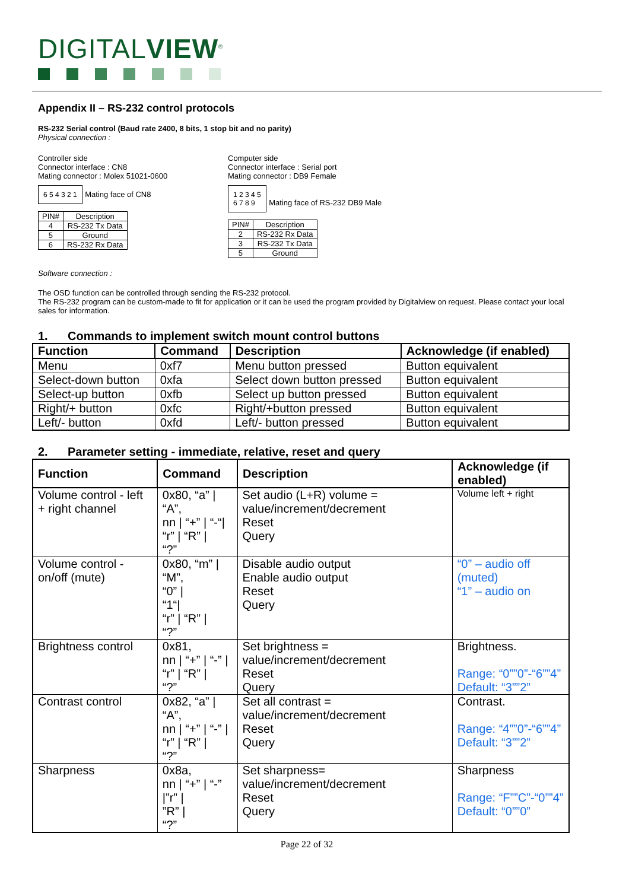DIGITALVIEW<sup>®</sup>
Appendix II – RS-232 control protocols
RS-232 Serial control (Baud rate 2400, 8 bits, 1 stop bit and no parity)
Physical connection :
Controller side
Connector interface : CN8
Mating connector : Molex 51021-0600
6 5 4 3 2 1 Mating face of CN8
| PIN# | Description |
| --- | --- |
| 4 | RS-232 Tx Data |
| 5 | Ground |
| 6 | RS-232 Rx Data |
Computer side
Connector interface : Serial port
Mating connector : DB9 Female
1 2 3 4 5
6 7 8 9 Mating face of RS-232 DB9 Male
| PIN# | Description |
| --- | --- |
| 2 | RS-232 Rx Data |
| 3 | RS-232 Tx Data |
| 5 | Ground |
Software connection :
The OSD function can be controlled through sending the RS-232 protocol.
The RS-232 program can be custom-made to fit for application or it can be used the program provided by Digitalview on request. Please contact your local sales for information.
1. Commands to implement switch mount control buttons
| Function | Command | Description | Acknowledge (if enabled) |
| --- | --- | --- | --- |
| Menu | 0xf7 | Menu button pressed | Button equivalent |
| Select-down button | 0xfa | Select down button pressed | Button equivalent |
| Select-up button | 0xfb | Select up button pressed | Button equivalent |
| Right/+ button | 0xfc | Right/+button pressed | Button equivalent |
| Left/- button | 0xfd | Left/- button pressed | Button equivalent |
2. Parameter setting - immediate, relative, reset and query
| Function | Command | Description | Acknowledge (if enabled) |
| --- | --- | --- | --- |
| Volume control - left + right channel | 0x80, “a” / “A”, nn / “+” / “-“/ “r” / “R” / “?” | Set audio (L+R) volume = value/increment/decrement Reset Query | Volume left + right |
| Volume control - on/off (mute) | 0x80, “m” / “M”, “0” / “1“/ “r” / “R” / “?” | Disable audio output Enable audio output Reset Query | “0” – audio off (muted) “1” – audio on |
| Brightness control | 0x81, nn / “+” / “-” / “r” / “R” / “?” | Set brightness = value/increment/decrement Reset Query | Brightness. Range: “0””0”-“6””4” Default: “3””2” |
| Contrast control | 0x82, “a” / “A”, nn / “+” / “-” / “r” / “R” / “?” | Set all contrast = value/increment/decrement Reset Query | Contrast. Range: “4””0”-“6””4” Default: “3””2” |
| Sharpness | 0x8a, nn / “+” / “-” /”r” / ”R” / “?” | Set sharpness= value/increment/decrement Reset Query | Sharpness Range: “F””C”-“0””4” Default: “0””0” |
Page 22 of 32